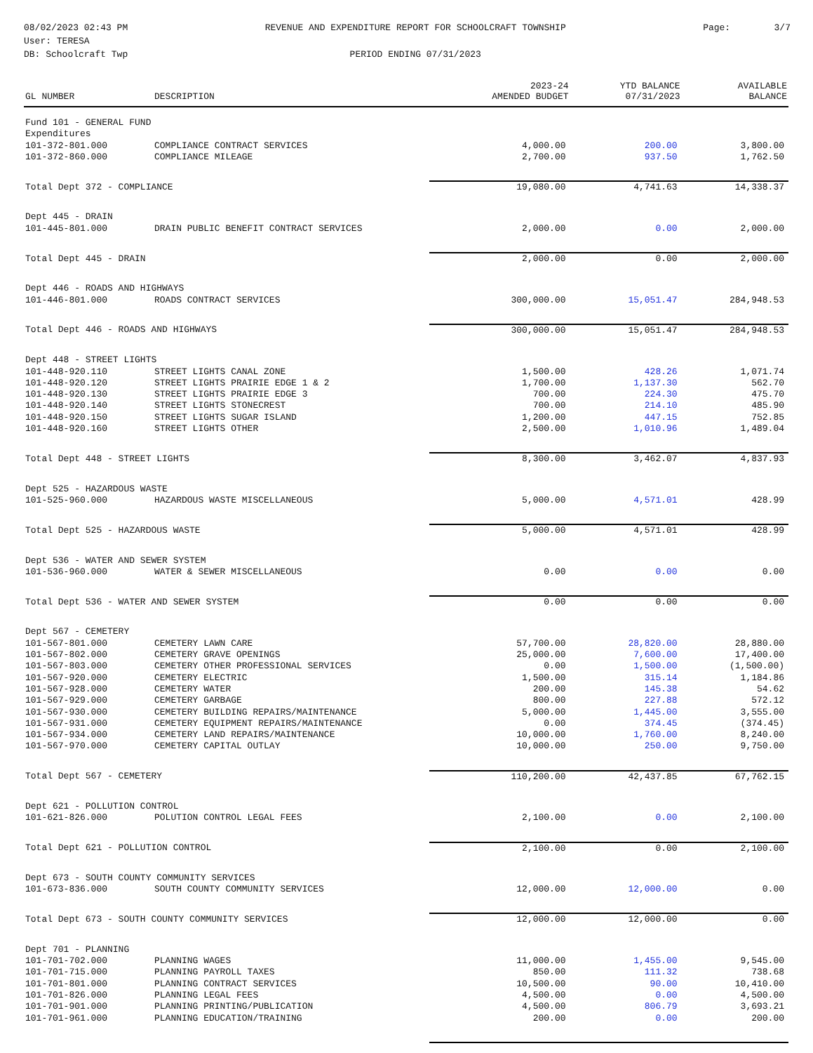08/02/2023 02:43 PM
User: TERESA
DB: Schoolcraft Twp
REVENUE AND EXPENDITURE REPORT FOR SCHOOLCRAFT TOWNSHIP
PERIOD ENDING 07/31/2023
Page: 3/7
| GL NUMBER | DESCRIPTION | 2023-24 AMENDED BUDGET | YTD BALANCE 07/31/2023 | AVAILABLE BALANCE |
| --- | --- | --- | --- | --- |
| Fund 101 - GENERAL FUND | | | | |
| Expenditures | | | | |
| 101-372-801.000 | COMPLIANCE CONTRACT SERVICES | 4,000.00 | 200.00 | 3,800.00 |
| 101-372-860.000 | COMPLIANCE MILEAGE | 2,700.00 | 937.50 | 1,762.50 |
| Total Dept 372 - COMPLIANCE | | 19,080.00 | 4,741.63 | 14,338.37 |
| Dept 445 - DRAIN | | | | |
| 101-445-801.000 | DRAIN PUBLIC BENEFIT CONTRACT SERVICES | 2,000.00 | 0.00 | 2,000.00 |
| Total Dept 445 - DRAIN | | 2,000.00 | 0.00 | 2,000.00 |
| Dept 446 - ROADS AND HIGHWAYS | | | | |
| 101-446-801.000 | ROADS CONTRACT SERVICES | 300,000.00 | 15,051.47 | 284,948.53 |
| Total Dept 446 - ROADS AND HIGHWAYS | | 300,000.00 | 15,051.47 | 284,948.53 |
| Dept 448 - STREET LIGHTS | | | | |
| 101-448-920.110 | STREET LIGHTS CANAL ZONE | 1,500.00 | 428.26 | 1,071.74 |
| 101-448-920.120 | STREET LIGHTS PRAIRIE EDGE 1 & 2 | 1,700.00 | 1,137.30 | 562.70 |
| 101-448-920.130 | STREET LIGHTS PRAIRIE EDGE 3 | 700.00 | 224.30 | 475.70 |
| 101-448-920.140 | STREET LIGHTS STONECREST | 700.00 | 214.10 | 485.90 |
| 101-448-920.150 | STREET LIGHTS SUGAR ISLAND | 1,200.00 | 447.15 | 752.85 |
| 101-448-920.160 | STREET LIGHTS OTHER | 2,500.00 | 1,010.96 | 1,489.04 |
| Total Dept 448 - STREET LIGHTS | | 8,300.00 | 3,462.07 | 4,837.93 |
| Dept 525 - HAZARDOUS WASTE | | | | |
| 101-525-960.000 | HAZARDOUS WASTE MISCELLANEOUS | 5,000.00 | 4,571.01 | 428.99 |
| Total Dept 525 - HAZARDOUS WASTE | | 5,000.00 | 4,571.01 | 428.99 |
| Dept 536 - WATER AND SEWER SYSTEM | | | | |
| 101-536-960.000 | WATER & SEWER MISCELLANEOUS | 0.00 | 0.00 | 0.00 |
| Total Dept 536 - WATER AND SEWER SYSTEM | | 0.00 | 0.00 | 0.00 |
| Dept 567 - CEMETERY | | | | |
| 101-567-801.000 | CEMETERY LAWN CARE | 57,700.00 | 28,820.00 | 28,880.00 |
| 101-567-802.000 | CEMETERY GRAVE OPENINGS | 25,000.00 | 7,600.00 | 17,400.00 |
| 101-567-803.000 | CEMETERY OTHER PROFESSIONAL SERVICES | 0.00 | 1,500.00 | (1,500.00) |
| 101-567-920.000 | CEMETERY ELECTRIC | 1,500.00 | 315.14 | 1,184.86 |
| 101-567-928.000 | CEMETERY WATER | 200.00 | 145.38 | 54.62 |
| 101-567-929.000 | CEMETERY GARBAGE | 800.00 | 227.88 | 572.12 |
| 101-567-930.000 | CEMETERY BUILDING REPAIRS/MAINTENANCE | 5,000.00 | 1,445.00 | 3,555.00 |
| 101-567-931.000 | CEMETERY EQUIPMENT REPAIRS/MAINTENANCE | 0.00 | 374.45 | (374.45) |
| 101-567-934.000 | CEMETERY LAND REPAIRS/MAINTENANCE | 10,000.00 | 1,760.00 | 8,240.00 |
| 101-567-970.000 | CEMETERY CAPITAL OUTLAY | 10,000.00 | 250.00 | 9,750.00 |
| Total Dept 567 - CEMETERY | | 110,200.00 | 42,437.85 | 67,762.15 |
| Dept 621 - POLLUTION CONTROL | | | | |
| 101-621-826.000 | POLUTION CONTROL LEGAL FEES | 2,100.00 | 0.00 | 2,100.00 |
| Total Dept 621 - POLLUTION CONTROL | | 2,100.00 | 0.00 | 2,100.00 |
| Dept 673 - SOUTH COUNTY COMMUNITY SERVICES | | | | |
| 101-673-836.000 | SOUTH COUNTY COMMUNITY SERVICES | 12,000.00 | 12,000.00 | 0.00 |
| Total Dept 673 - SOUTH COUNTY COMMUNITY SERVICES | | 12,000.00 | 12,000.00 | 0.00 |
| Dept 701 - PLANNING | | | | |
| 101-701-702.000 | PLANNING WAGES | 11,000.00 | 1,455.00 | 9,545.00 |
| 101-701-715.000 | PLANNING PAYROLL TAXES | 850.00 | 111.32 | 738.68 |
| 101-701-801.000 | PLANNING CONTRACT SERVICES | 10,500.00 | 90.00 | 10,410.00 |
| 101-701-826.000 | PLANNING LEGAL FEES | 4,500.00 | 0.00 | 4,500.00 |
| 101-701-901.000 | PLANNING PRINTING/PUBLICATION | 4,500.00 | 806.79 | 3,693.21 |
| 101-701-961.000 | PLANNING EDUCATION/TRAINING | 200.00 | 0.00 | 200.00 |